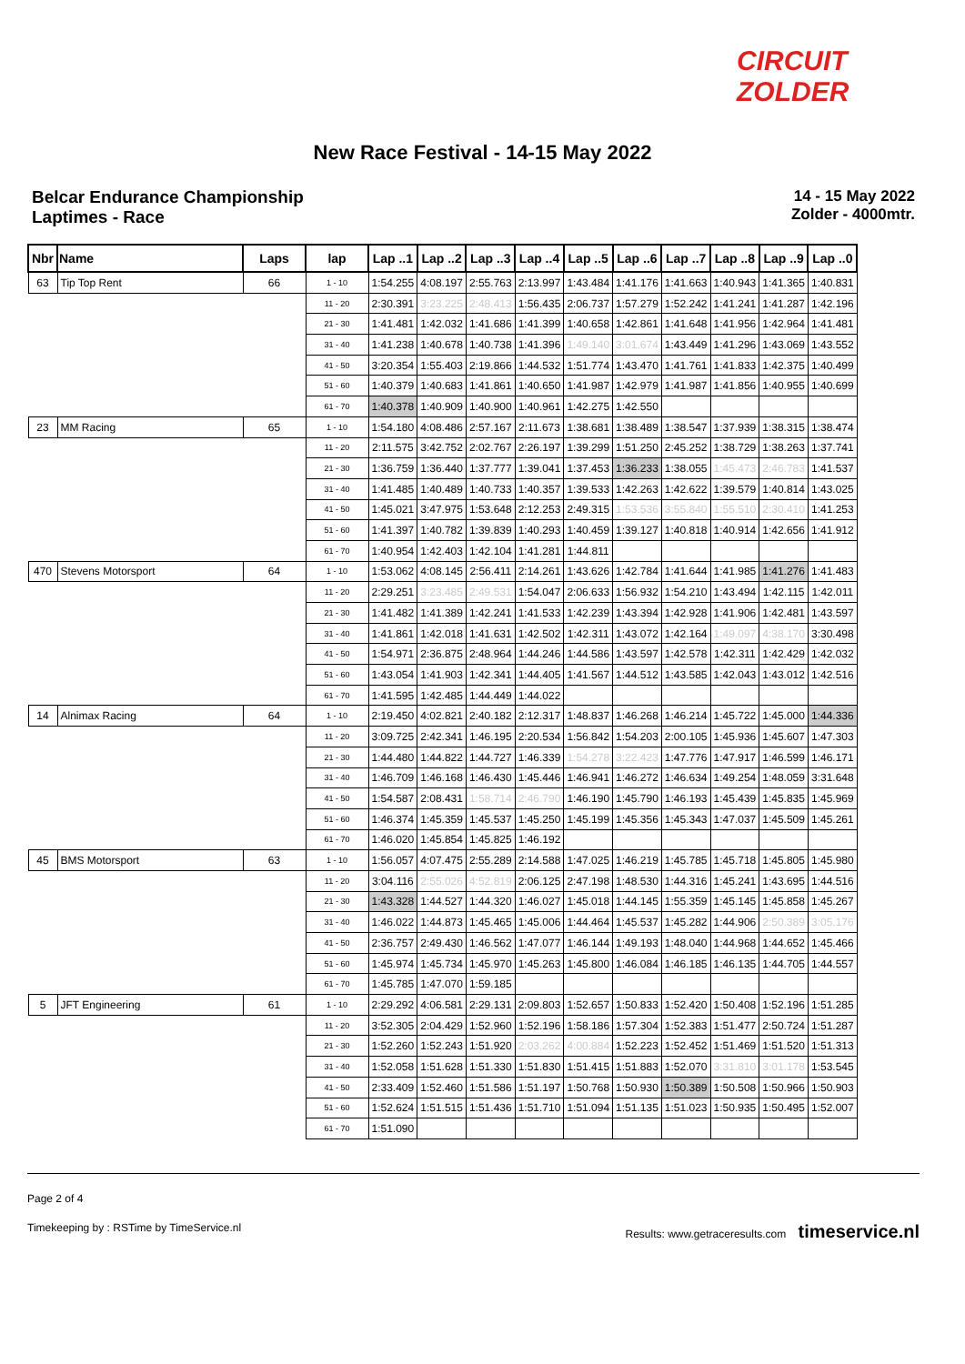CIRCUIT ZOLDER
New Race Festival - 14-15 May 2022
Belcar Endurance Championship
Laptimes - Race
14 - 15 May 2022
Zolder - 4000mtr.
| Nbr | Name | Laps | lap | Lap ..1 | Lap ..2 | Lap ..3 | Lap ..4 | Lap ..5 | Lap ..6 | Lap ..7 | Lap ..8 | Lap ..9 | Lap ..0 |
| --- | --- | --- | --- | --- | --- | --- | --- | --- | --- | --- | --- | --- | --- |
| 63 | Tip Top Rent | 66 | 1 - 10 | 1:54.255 | 4:08.197 | 2:55.763 | 2:13.997 | 1:43.484 | 1:41.176 | 1:41.663 | 1:40.943 | 1:41.365 | 1:40.831 |
| | | | 11 - 20 | 2:30.391 | 3:23.225 | 2:48.413 | 1:56.435 | 2:06.737 | 1:57.279 | 1:52.242 | 1:41.241 | 1:41.287 | 1:42.196 |
| | | | 21 - 30 | 1:41.481 | 1:42.032 | 1:41.686 | 1:41.399 | 1:40.658 | 1:42.861 | 1:41.648 | 1:41.956 | 1:42.964 | 1:41.481 |
| | | | 31 - 40 | 1:41.238 | 1:40.678 | 1:40.738 | 1:41.396 | 1:49.140 | 3:01.674 | 1:43.449 | 1:41.296 | 1:43.069 | 1:43.552 |
| | | | 41 - 50 | 3:20.354 | 1:55.403 | 2:19.866 | 1:44.532 | 1:51.774 | 1:43.470 | 1:41.761 | 1:41.833 | 1:42.375 | 1:40.499 |
| | | | 51 - 60 | 1:40.379 | 1:40.683 | 1:41.861 | 1:40.650 | 1:41.987 | 1:42.979 | 1:41.987 | 1:41.856 | 1:40.955 | 1:40.699 |
| | | | 61 - 70 | 1:40.378 | 1:40.909 | 1:40.900 | 1:40.961 | 1:42.275 | 1:42.550 | | | | |
| 23 | MM Racing | 65 | 1 - 10 | 1:54.180 | 4:08.486 | 2:57.167 | 2:11.673 | 1:38.681 | 1:38.489 | 1:38.547 | 1:37.939 | 1:38.315 | 1:38.474 |
| | | | 11 - 20 | 2:11.575 | 3:42.752 | 2:02.767 | 2:26.197 | 1:39.299 | 1:51.250 | 2:45.252 | 1:38.729 | 1:38.263 | 1:37.741 |
| | | | 21 - 30 | 1:36.759 | 1:36.440 | 1:37.777 | 1:39.041 | 1:37.453 | 1:36.233 | 1:38.055 | 1:45.473 | 2:46.783 | 1:41.537 |
| | | | 31 - 40 | 1:41.485 | 1:40.489 | 1:40.733 | 1:40.357 | 1:39.533 | 1:42.263 | 1:42.622 | 1:39.579 | 1:40.814 | 1:43.025 |
| | | | 41 - 50 | 1:45.021 | 3:47.975 | 1:53.648 | 2:12.253 | 2:49.315 | 1:53.536 | 3:55.840 | 1:55.510 | 2:30.410 | 1:41.253 |
| | | | 51 - 60 | 1:41.397 | 1:40.782 | 1:39.839 | 1:40.293 | 1:40.459 | 1:39.127 | 1:40.818 | 1:40.914 | 1:42.656 | 1:41.912 |
| | | | 61 - 70 | 1:40.954 | 1:42.403 | 1:42.104 | 1:41.281 | 1:44.811 | | | | | |
| 470 | Stevens Motorsport | 64 | 1 - 10 | 1:53.062 | 4:08.145 | 2:56.411 | 2:14.261 | 1:43.626 | 1:42.784 | 1:41.644 | 1:41.985 | 1:41.276 | 1:41.483 |
| | | | 11 - 20 | 2:29.251 | 3:23.485 | 2:49.531 | 1:54.047 | 2:06.633 | 1:56.932 | 1:54.210 | 1:43.494 | 1:42.115 | 1:42.011 |
| | | | 21 - 30 | 1:41.482 | 1:41.389 | 1:42.241 | 1:41.533 | 1:42.239 | 1:43.394 | 1:42.928 | 1:41.906 | 1:42.481 | 1:43.597 |
| | | | 31 - 40 | 1:41.861 | 1:42.018 | 1:41.631 | 1:42.502 | 1:42.311 | 1:43.072 | 1:42.164 | 1:49.097 | 4:38.170 | 3:30.498 |
| | | | 41 - 50 | 1:54.971 | 2:36.875 | 2:48.964 | 1:44.246 | 1:44.586 | 1:43.597 | 1:42.578 | 1:42.311 | 1:42.429 | 1:42.032 |
| | | | 51 - 60 | 1:43.054 | 1:41.903 | 1:42.341 | 1:44.405 | 1:41.567 | 1:44.512 | 1:43.585 | 1:42.043 | 1:43.012 | 1:42.516 |
| | | | 61 - 70 | 1:41.595 | 1:42.485 | 1:44.449 | 1:44.022 | | | | | | |
| 14 | Alnimax Racing | 64 | 1 - 10 | 2:19.450 | 4:02.821 | 2:40.182 | 2:12.317 | 1:48.837 | 1:46.268 | 1:46.214 | 1:45.722 | 1:45.000 | 1:44.336 |
| | | | 11 - 20 | 3:09.725 | 2:42.341 | 1:46.195 | 2:20.534 | 1:56.842 | 1:54.203 | 2:00.105 | 1:45.936 | 1:45.607 | 1:47.303 |
| | | | 21 - 30 | 1:44.480 | 1:44.822 | 1:44.727 | 1:46.339 | 1:54.278 | 3:22.423 | 1:47.776 | 1:47.917 | 1:46.599 | 1:46.171 |
| | | | 31 - 40 | 1:46.709 | 1:46.168 | 1:46.430 | 1:45.446 | 1:46.941 | 1:46.272 | 1:46.634 | 1:49.254 | 1:48.059 | 3:31.648 |
| | | | 41 - 50 | 1:54.587 | 2:08.431 | 1:58.714 | 2:46.790 | 1:46.190 | 1:45.790 | 1:46.193 | 1:45.439 | 1:45.835 | 1:45.969 |
| | | | 51 - 60 | 1:46.374 | 1:45.359 | 1:45.537 | 1:45.250 | 1:45.199 | 1:45.356 | 1:45.343 | 1:47.037 | 1:45.509 | 1:45.261 |
| | | | 61 - 70 | 1:46.020 | 1:45.854 | 1:45.825 | 1:46.192 | | | | | | |
| 45 | BMS Motorsport | 63 | 1 - 10 | 1:56.057 | 4:07.475 | 2:55.289 | 2:14.588 | 1:47.025 | 1:46.219 | 1:45.785 | 1:45.718 | 1:45.805 | 1:45.980 |
| | | | 11 - 20 | 3:04.116 | 2:55.026 | 4:52.819 | 2:06.125 | 2:47.198 | 1:48.530 | 1:44.316 | 1:45.241 | 1:43.695 | 1:44.516 |
| | | | 21 - 30 | 1:43.328 | 1:44.527 | 1:44.320 | 1:46.027 | 1:45.018 | 1:44.145 | 1:55.359 | 1:45.145 | 1:45.858 | 1:45.267 |
| | | | 31 - 40 | 1:46.022 | 1:44.873 | 1:45.465 | 1:45.006 | 1:44.464 | 1:45.537 | 1:45.282 | 1:44.906 | 2:50.389 | 3:05.176 |
| | | | 41 - 50 | 2:36.757 | 2:49.430 | 1:46.562 | 1:47.077 | 1:46.144 | 1:49.193 | 1:48.040 | 1:44.968 | 1:44.652 | 1:45.466 |
| | | | 51 - 60 | 1:45.974 | 1:45.734 | 1:45.970 | 1:45.263 | 1:45.800 | 1:46.084 | 1:46.185 | 1:46.135 | 1:44.705 | 1:44.557 |
| | | | 61 - 70 | 1:45.785 | 1:47.070 | 1:59.185 | | | | | | | |
| 5 | JFT Engineering | 61 | 1 - 10 | 2:29.292 | 4:06.581 | 2:29.131 | 2:09.803 | 1:52.657 | 1:50.833 | 1:52.420 | 1:50.408 | 1:52.196 | 1:51.285 |
| | | | 11 - 20 | 3:52.305 | 2:04.429 | 1:52.960 | 1:52.196 | 1:58.186 | 1:57.304 | 1:52.383 | 1:51.477 | 2:50.724 | 1:51.287 |
| | | | 21 - 30 | 1:52.260 | 1:52.243 | 1:51.920 | 2:03.262 | 4:00.884 | 1:52.223 | 1:52.452 | 1:51.469 | 1:51.520 | 1:51.313 |
| | | | 31 - 40 | 1:52.058 | 1:51.628 | 1:51.330 | 1:51.830 | 1:51.415 | 1:51.883 | 1:52.070 | 3:31.810 | 3:01.178 | 1:53.545 |
| | | | 41 - 50 | 2:33.409 | 1:52.460 | 1:51.586 | 1:51.197 | 1:50.768 | 1:50.930 | 1:50.389 | 1:50.508 | 1:50.966 | 1:50.903 |
| | | | 51 - 60 | 1:52.624 | 1:51.515 | 1:51.436 | 1:51.710 | 1:51.094 | 1:51.135 | 1:51.023 | 1:50.935 | 1:50.495 | 1:52.007 |
| | | | 61 - 70 | 1:51.090 | | | | | | | | | |
Page 2 of 4
Timekeeping by : RSTime by TimeService.nl Results: www.getraceresults.com timeservice.nl